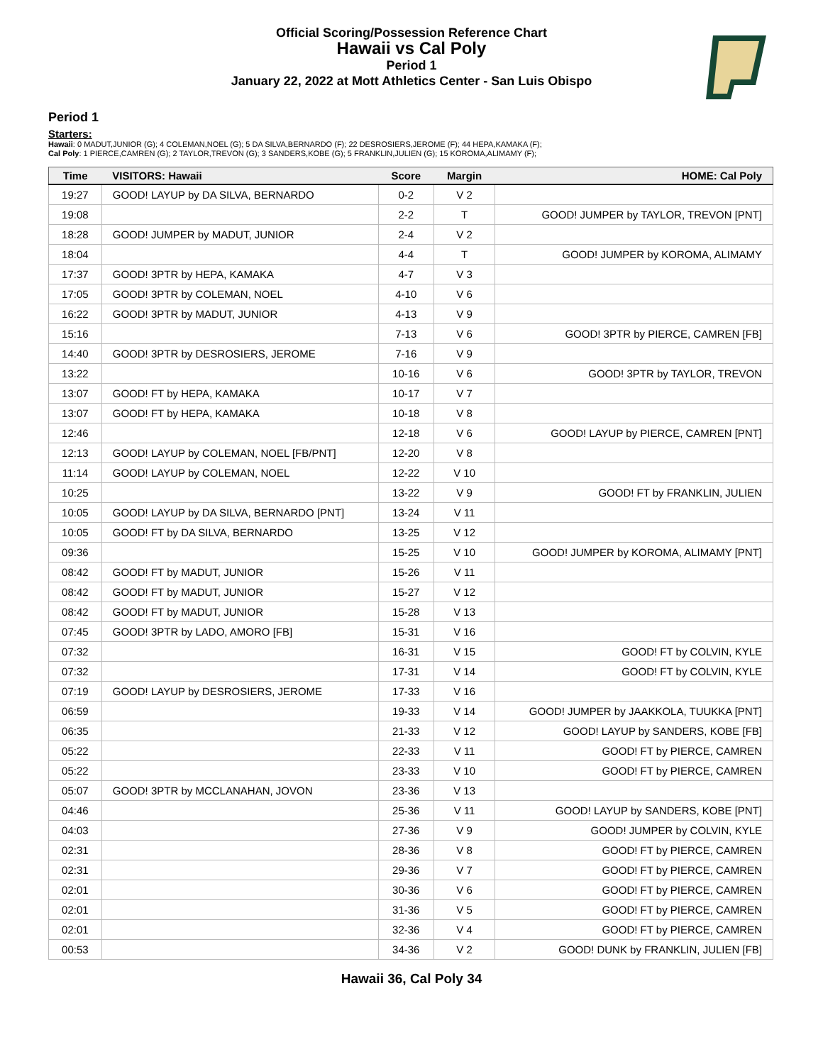Official Scoring/Possession Reference Chart
Hawaii vs Cal Poly
Period 1
January 22, 2022 at Mott Athletics Center - San Luis Obispo
Period 1
Starters:
Hawaii: 0 MADUT,JUNIOR (G); 4 COLEMAN,NOEL (G); 5 DA SILVA,BERNARDO (F); 22 DESROSIERS,JEROME (F); 44 HEPA,KAMAKA (F);
Cal Poly: 1 PIERCE,CAMREN (G); 2 TAYLOR,TREVON (G); 3 SANDERS,KOBE (G); 5 FRANKLIN,JULIEN (G); 15 KOROMA,ALIMAMY (F);
| Time | VISITORS: Hawaii | Score | Margin | HOME: Cal Poly |
| --- | --- | --- | --- | --- |
| 19:27 | GOOD! LAYUP by DA SILVA, BERNARDO | 0-2 | V 2 | |
| 19:08 | | 2-2 | T | GOOD! JUMPER by TAYLOR, TREVON [PNT] |
| 18:28 | GOOD! JUMPER by MADUT, JUNIOR | 2-4 | V 2 | |
| 18:04 | | 4-4 | T | GOOD! JUMPER by KOROMA, ALIMAMY |
| 17:37 | GOOD! 3PTR by HEPA, KAMAKA | 4-7 | V 3 | |
| 17:05 | GOOD! 3PTR by COLEMAN, NOEL | 4-10 | V 6 | |
| 16:22 | GOOD! 3PTR by MADUT, JUNIOR | 4-13 | V 9 | |
| 15:16 | | 7-13 | V 6 | GOOD! 3PTR by PIERCE, CAMREN [FB] |
| 14:40 | GOOD! 3PTR by DESROSIERS, JEROME | 7-16 | V 9 | |
| 13:22 | | 10-16 | V 6 | GOOD! 3PTR by TAYLOR, TREVON |
| 13:07 | GOOD! FT by HEPA, KAMAKA | 10-17 | V 7 | |
| 13:07 | GOOD! FT by HEPA, KAMAKA | 10-18 | V 8 | |
| 12:46 | | 12-18 | V 6 | GOOD! LAYUP by PIERCE, CAMREN [PNT] |
| 12:13 | GOOD! LAYUP by COLEMAN, NOEL [FB/PNT] | 12-20 | V 8 | |
| 11:14 | GOOD! LAYUP by COLEMAN, NOEL | 12-22 | V 10 | |
| 10:25 | | 13-22 | V 9 | GOOD! FT by FRANKLIN, JULIEN |
| 10:05 | GOOD! LAYUP by DA SILVA, BERNARDO [PNT] | 13-24 | V 11 | |
| 10:05 | GOOD! FT by DA SILVA, BERNARDO | 13-25 | V 12 | |
| 09:36 | | 15-25 | V 10 | GOOD! JUMPER by KOROMA, ALIMAMY [PNT] |
| 08:42 | GOOD! FT by MADUT, JUNIOR | 15-26 | V 11 | |
| 08:42 | GOOD! FT by MADUT, JUNIOR | 15-27 | V 12 | |
| 08:42 | GOOD! FT by MADUT, JUNIOR | 15-28 | V 13 | |
| 07:45 | GOOD! 3PTR by LADO, AMORO [FB] | 15-31 | V 16 | |
| 07:32 | | 16-31 | V 15 | GOOD! FT by COLVIN, KYLE |
| 07:32 | | 17-31 | V 14 | GOOD! FT by COLVIN, KYLE |
| 07:19 | GOOD! LAYUP by DESROSIERS, JEROME | 17-33 | V 16 | |
| 06:59 | | 19-33 | V 14 | GOOD! JUMPER by JAAKKOLA, TUUKKA [PNT] |
| 06:35 | | 21-33 | V 12 | GOOD! LAYUP by SANDERS, KOBE [FB] |
| 05:22 | | 22-33 | V 11 | GOOD! FT by PIERCE, CAMREN |
| 05:22 | | 23-33 | V 10 | GOOD! FT by PIERCE, CAMREN |
| 05:07 | GOOD! 3PTR by MCCLANAHAN, JOVON | 23-36 | V 13 | |
| 04:46 | | 25-36 | V 11 | GOOD! LAYUP by SANDERS, KOBE [PNT] |
| 04:03 | | 27-36 | V 9 | GOOD! JUMPER by COLVIN, KYLE |
| 02:31 | | 28-36 | V 8 | GOOD! FT by PIERCE, CAMREN |
| 02:31 | | 29-36 | V 7 | GOOD! FT by PIERCE, CAMREN |
| 02:01 | | 30-36 | V 6 | GOOD! FT by PIERCE, CAMREN |
| 02:01 | | 31-36 | V 5 | GOOD! FT by PIERCE, CAMREN |
| 02:01 | | 32-36 | V 4 | GOOD! FT by PIERCE, CAMREN |
| 00:53 | | 34-36 | V 2 | GOOD! DUNK by FRANKLIN, JULIEN [FB] |
Hawaii 36, Cal Poly 34